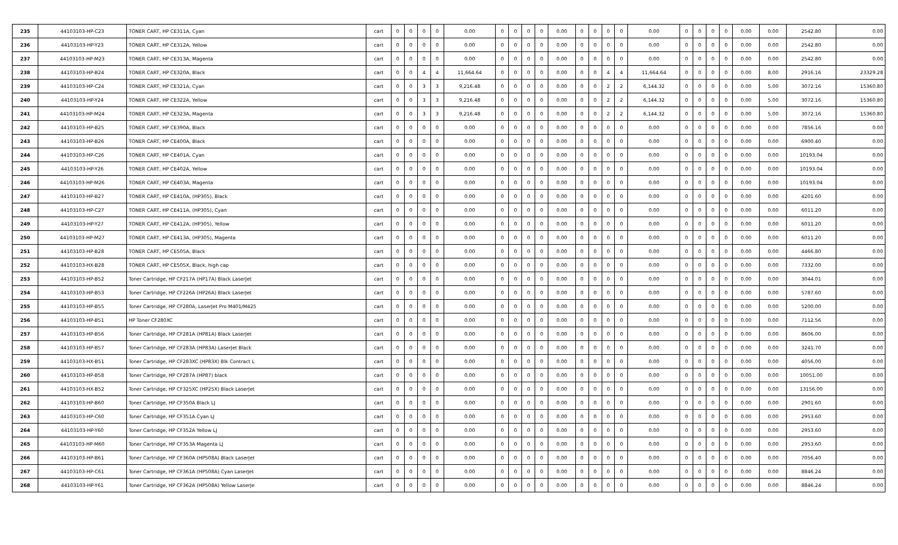| 235 | 44103103-HP-C23 | TONER CART, HP CE311A, Cyan | cart | 0 | 0 | 0 | 0 | 0.00 | 0 | 0 | 0 | 0 | 0.00 | 0 | 0 | 0 | 0 | 0.00 | 0 | 0 | 0 | 0 | 0.00 | 0.00 | 2542.80 | 0.00 |
| 236 | 44103103-HP-Y23 | TONER CART, HP CE312A, Yellow | cart | 0 | 0 | 0 | 0 | 0.00 | 0 | 0 | 0 | 0 | 0.00 | 0 | 0 | 0 | 0 | 0.00 | 0 | 0 | 0 | 0 | 0.00 | 0.00 | 2542.80 | 0.00 |
| 237 | 44103103-HP-M23 | TONER CART, HP CE313A, Magenta | cart | 0 | 0 | 0 | 0 | 0.00 | 0 | 0 | 0 | 0 | 0.00 | 0 | 0 | 0 | 0 | 0.00 | 0 | 0 | 0 | 0 | 0.00 | 0.00 | 2542.80 | 0.00 |
| 238 | 44103103-HP-B24 | TONER CART, HP CE320A, Black | cart | 0 | 0 | 4 | 4 | 11,664.64 | 0 | 0 | 0 | 0 | 0.00 | 0 | 0 | 4 | 4 | 11,664.64 | 0 | 0 | 0 | 0 | 0.00 | 8.00 | 2916.16 | 23329.28 |
| 239 | 44103103-HP-C24 | TONER CART, HP CE321A, Cyan | cart | 0 | 0 | 3 | 3 | 9,216.48 | 0 | 0 | 0 | 0 | 0.00 | 0 | 0 | 2 | 2 | 6,144.32 | 0 | 0 | 0 | 0 | 0.00 | 5.00 | 3072.16 | 15360.80 |
| 240 | 44103103-HP-Y24 | TONER CART, HP CE322A, Yellow | cart | 0 | 0 | 3 | 3 | 9,216.48 | 0 | 0 | 0 | 0 | 0.00 | 0 | 0 | 2 | 2 | 6,144.32 | 0 | 0 | 0 | 0 | 0.00 | 5.00 | 3072.16 | 15360.80 |
| 241 | 44103103-HP-M24 | TONER CART, HP CE323A, Magenta | cart | 0 | 0 | 3 | 3 | 9,216.48 | 0 | 0 | 0 | 0 | 0.00 | 0 | 0 | 2 | 2 | 6,144.32 | 0 | 0 | 0 | 0 | 0.00 | 5.00 | 3072.16 | 15360.80 |
| 242 | 44103103-HP-B25 | TONER CART, HP CE390A, Black | cart | 0 | 0 | 0 | 0 | 0.00 | 0 | 0 | 0 | 0 | 0.00 | 0 | 0 | 0 | 0 | 0.00 | 0 | 0 | 0 | 0 | 0.00 | 0.00 | 7856.16 | 0.00 |
| 243 | 44103103-HP-B26 | TONER CART, HP CE400A, Black | cart | 0 | 0 | 0 | 0 | 0.00 | 0 | 0 | 0 | 0 | 0.00 | 0 | 0 | 0 | 0 | 0.00 | 0 | 0 | 0 | 0 | 0.00 | 0.00 | 6900.40 | 0.00 |
| 244 | 44103103-HP-C26 | TONER CART, HP CE401A, Cyan | cart | 0 | 0 | 0 | 0 | 0.00 | 0 | 0 | 0 | 0 | 0.00 | 0 | 0 | 0 | 0 | 0.00 | 0 | 0 | 0 | 0 | 0.00 | 0.00 | 10193.04 | 0.00 |
| 245 | 44103103-HP-Y26 | TONER CART, HP CE402A, Yellow | cart | 0 | 0 | 0 | 0 | 0.00 | 0 | 0 | 0 | 0 | 0.00 | 0 | 0 | 0 | 0 | 0.00 | 0 | 0 | 0 | 0 | 0.00 | 0.00 | 10193.04 | 0.00 |
| 246 | 44103103-HP-M26 | TONER CART, HP CE403A, Magenta | cart | 0 | 0 | 0 | 0 | 0.00 | 0 | 0 | 0 | 0 | 0.00 | 0 | 0 | 0 | 0 | 0.00 | 0 | 0 | 0 | 0 | 0.00 | 0.00 | 10193.04 | 0.00 |
| 247 | 44103103-HP-B27 | TONER CART, HP CE410A, (HP305), Black | cart | 0 | 0 | 0 | 0 | 0.00 | 0 | 0 | 0 | 0 | 0.00 | 0 | 0 | 0 | 0 | 0.00 | 0 | 0 | 0 | 0 | 0.00 | 0.00 | 4201.60 | 0.00 |
| 248 | 44103103-HP-C27 | TONER CART, HP CE411A, (HP305), Cyan | cart | 0 | 0 | 0 | 0 | 0.00 | 0 | 0 | 0 | 0 | 0.00 | 0 | 0 | 0 | 0 | 0.00 | 0 | 0 | 0 | 0 | 0.00 | 0.00 | 6011.20 | 0.00 |
| 249 | 44103103-HP-Y27 | TONER CART, HP CE412A, (HP305), Yellow | cart | 0 | 0 | 0 | 0 | 0.00 | 0 | 0 | 0 | 0 | 0.00 | 0 | 0 | 0 | 0 | 0.00 | 0 | 0 | 0 | 0 | 0.00 | 0.00 | 6011.20 | 0.00 |
| 250 | 44103103-HP-M27 | TONER CART, HP CE413A, (HP305), Magenta | cart | 0 | 0 | 0 | 0 | 0.00 | 0 | 0 | 0 | 0 | 0.00 | 0 | 0 | 0 | 0 | 0.00 | 0 | 0 | 0 | 0 | 0.00 | 0.00 | 6011.20 | 0.00 |
| 251 | 44103103-HP-B28 | TONER CART, HP CE505A, Black | cart | 0 | 0 | 0 | 0 | 0.00 | 0 | 0 | 0 | 0 | 0.00 | 0 | 0 | 0 | 0 | 0.00 | 0 | 0 | 0 | 0 | 0.00 | 0.00 | 4466.80 | 0.00 |
| 252 | 44103103-HX-B28 | TONER CART, HP CE505X, Black, high cap | cart | 0 | 0 | 0 | 0 | 0.00 | 0 | 0 | 0 | 0 | 0.00 | 0 | 0 | 0 | 0 | 0.00 | 0 | 0 | 0 | 0 | 0.00 | 0.00 | 7332.00 | 0.00 |
| 253 | 44103103-HP-B52 | Toner Cartridge, HP CF217A (HP17A) Black LaserJet | cart | 0 | 0 | 0 | 0 | 0.00 | 0 | 0 | 0 | 0 | 0.00 | 0 | 0 | 0 | 0 | 0.00 | 0 | 0 | 0 | 0 | 0.00 | 0.00 | 3044.01 | 0.00 |
| 254 | 44103103-HP-B53 | Toner Cartridge, HP CF226A (HP26A) Black LaserJet | cart | 0 | 0 | 0 | 0 | 0.00 | 0 | 0 | 0 | 0 | 0.00 | 0 | 0 | 0 | 0 | 0.00 | 0 | 0 | 0 | 0 | 0.00 | 0.00 | 5787.60 | 0.00 |
| 255 | 44103103-HP-B55 | Toner Cartridge, HP CF280A, LaserJet Pro M401/M425 | cart | 0 | 0 | 0 | 0 | 0.00 | 0 | 0 | 0 | 0 | 0.00 | 0 | 0 | 0 | 0 | 0.00 | 0 | 0 | 0 | 0 | 0.00 | 0.00 | 5200.00 | 0.00 |
| 256 | 44103103-HP-B51 | HP Toner CF280XC | cart | 0 | 0 | 0 | 0 | 0.00 | 0 | 0 | 0 | 0 | 0.00 | 0 | 0 | 0 | 0 | 0.00 | 0 | 0 | 0 | 0 | 0.00 | 0.00 | 7112.56 | 0.00 |
| 257 | 44103103-HP-B56 | Toner Cartridge, HP CF281A (HP81A) Black LaserJet | cart | 0 | 0 | 0 | 0 | 0.00 | 0 | 0 | 0 | 0 | 0.00 | 0 | 0 | 0 | 0 | 0.00 | 0 | 0 | 0 | 0 | 0.00 | 0.00 | 8606.00 | 0.00 |
| 258 | 44103103-HP-B57 | Toner Cartridge, HP CF283A (HP83A) LaserJet Black | cart | 0 | 0 | 0 | 0 | 0.00 | 0 | 0 | 0 | 0 | 0.00 | 0 | 0 | 0 | 0 | 0.00 | 0 | 0 | 0 | 0 | 0.00 | 0.00 | 3241.70 | 0.00 |
| 259 | 44103103-HX-B51 | Toner Cartridge, HP CF283XC (HP83X) Blk Contract L | cart | 0 | 0 | 0 | 0 | 0.00 | 0 | 0 | 0 | 0 | 0.00 | 0 | 0 | 0 | 0 | 0.00 | 0 | 0 | 0 | 0 | 0.00 | 0.00 | 4056.00 | 0.00 |
| 260 | 44103103-HP-B58 | Toner Cartridge, HP CF287A (HP87) black | cart | 0 | 0 | 0 | 0 | 0.00 | 0 | 0 | 0 | 0 | 0.00 | 0 | 0 | 0 | 0 | 0.00 | 0 | 0 | 0 | 0 | 0.00 | 0.00 | 10051.00 | 0.00 |
| 261 | 44103103-HX-B52 | Toner Cartridge, HP CF325XC (HP25X) Black LaserJet | cart | 0 | 0 | 0 | 0 | 0.00 | 0 | 0 | 0 | 0 | 0.00 | 0 | 0 | 0 | 0 | 0.00 | 0 | 0 | 0 | 0 | 0.00 | 0.00 | 13156.00 | 0.00 |
| 262 | 44103103-HP-B60 | Toner Cartridge, HP CF350A Black LJ | cart | 0 | 0 | 0 | 0 | 0.00 | 0 | 0 | 0 | 0 | 0.00 | 0 | 0 | 0 | 0 | 0.00 | 0 | 0 | 0 | 0 | 0.00 | 0.00 | 2901.60 | 0.00 |
| 263 | 44103103-HP-C60 | Toner Cartridge, HP CF351A Cyan LJ | cart | 0 | 0 | 0 | 0 | 0.00 | 0 | 0 | 0 | 0 | 0.00 | 0 | 0 | 0 | 0 | 0.00 | 0 | 0 | 0 | 0 | 0.00 | 0.00 | 2953.60 | 0.00 |
| 264 | 44103103-HP-Y60 | Toner Cartridge, HP CF352A Yellow LJ | cart | 0 | 0 | 0 | 0 | 0.00 | 0 | 0 | 0 | 0 | 0.00 | 0 | 0 | 0 | 0 | 0.00 | 0 | 0 | 0 | 0 | 0.00 | 0.00 | 2953.60 | 0.00 |
| 265 | 44103103-HP-M60 | Toner Cartridge, HP CF353A Magenta LJ | cart | 0 | 0 | 0 | 0 | 0.00 | 0 | 0 | 0 | 0 | 0.00 | 0 | 0 | 0 | 0 | 0.00 | 0 | 0 | 0 | 0 | 0.00 | 0.00 | 2953.60 | 0.00 |
| 266 | 44103103-HP-B61 | Toner Cartridge, HP CF360A (HP508A) Black LaserJet | cart | 0 | 0 | 0 | 0 | 0.00 | 0 | 0 | 0 | 0 | 0.00 | 0 | 0 | 0 | 0 | 0.00 | 0 | 0 | 0 | 0 | 0.00 | 0.00 | 7056.40 | 0.00 |
| 267 | 44103103-HP-C61 | Toner Cartridge, HP CF361A (HP508A) Cyan LaserJet | cart | 0 | 0 | 0 | 0 | 0.00 | 0 | 0 | 0 | 0 | 0.00 | 0 | 0 | 0 | 0 | 0.00 | 0 | 0 | 0 | 0 | 0.00 | 0.00 | 8846.24 | 0.00 |
| 268 | 44103103-HP-Y61 | Toner Cartridge, HP CF362A (HP508A) Yellow LaserJe | cart | 0 | 0 | 0 | 0 | 0.00 | 0 | 0 | 0 | 0 | 0.00 | 0 | 0 | 0 | 0 | 0.00 | 0 | 0 | 0 | 0 | 0.00 | 0.00 | 8846.24 | 0.00 |